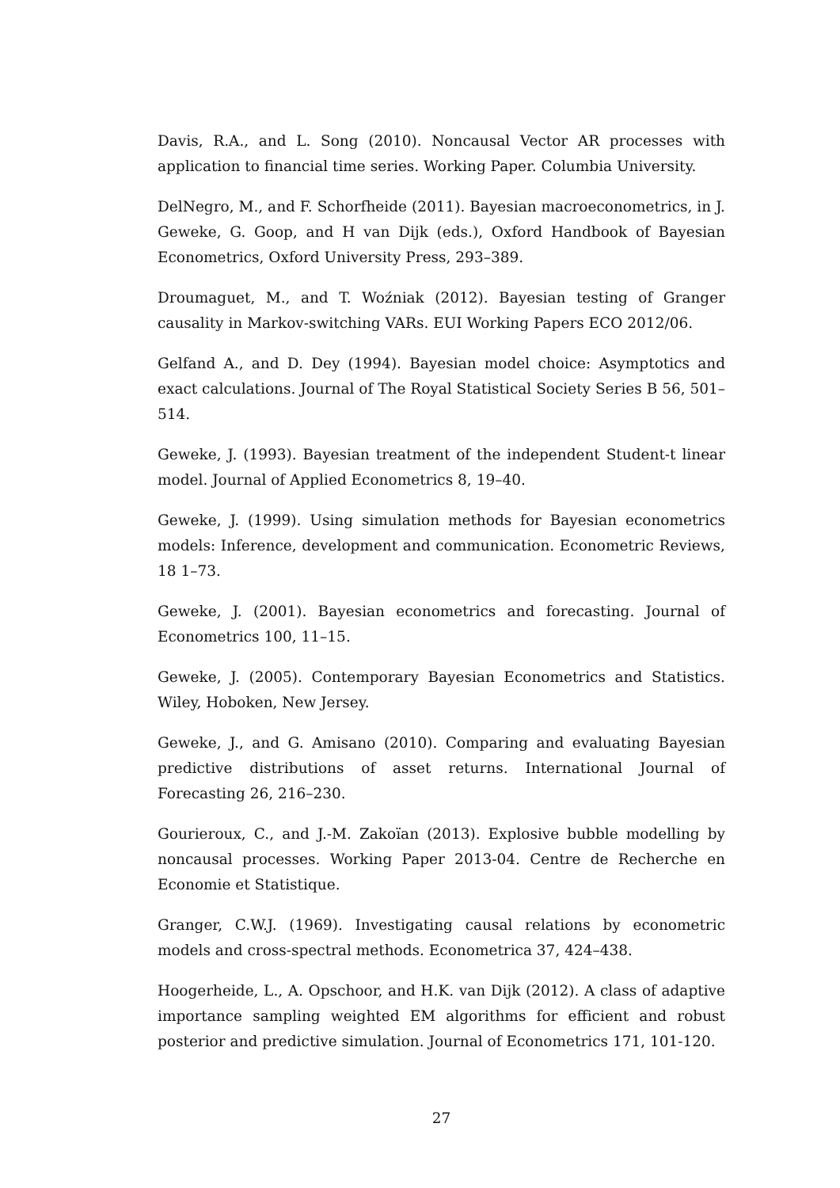Davis, R.A., and L. Song (2010). Noncausal Vector AR processes with application to financial time series. Working Paper. Columbia University.
DelNegro, M., and F. Schorfheide (2011). Bayesian macroeconometrics, in J. Geweke, G. Goop, and H van Dijk (eds.), Oxford Handbook of Bayesian Econometrics, Oxford University Press, 293–389.
Droumaguet, M., and T. Woźniak (2012). Bayesian testing of Granger causality in Markov-switching VARs. EUI Working Papers ECO 2012/06.
Gelfand A., and D. Dey (1994). Bayesian model choice: Asymptotics and exact calculations. Journal of The Royal Statistical Society Series B 56, 501–514.
Geweke, J. (1993). Bayesian treatment of the independent Student-t linear model. Journal of Applied Econometrics 8, 19–40.
Geweke, J. (1999). Using simulation methods for Bayesian econometrics models: Inference, development and communication. Econometric Reviews, 18 1–73.
Geweke, J. (2001). Bayesian econometrics and forecasting. Journal of Econometrics 100, 11–15.
Geweke, J. (2005). Contemporary Bayesian Econometrics and Statistics. Wiley, Hoboken, New Jersey.
Geweke, J., and G. Amisano (2010). Comparing and evaluating Bayesian predictive distributions of asset returns. International Journal of Forecasting 26, 216–230.
Gourieroux, C., and J.-M. Zakoïan (2013). Explosive bubble modelling by noncausal processes. Working Paper 2013-04. Centre de Recherche en Economie et Statistique.
Granger, C.W.J. (1969). Investigating causal relations by econometric models and cross-spectral methods. Econometrica 37, 424–438.
Hoogerheide, L., A. Opschoor, and H.K. van Dijk (2012). A class of adaptive importance sampling weighted EM algorithms for efficient and robust posterior and predictive simulation. Journal of Econometrics 171, 101-120.
27